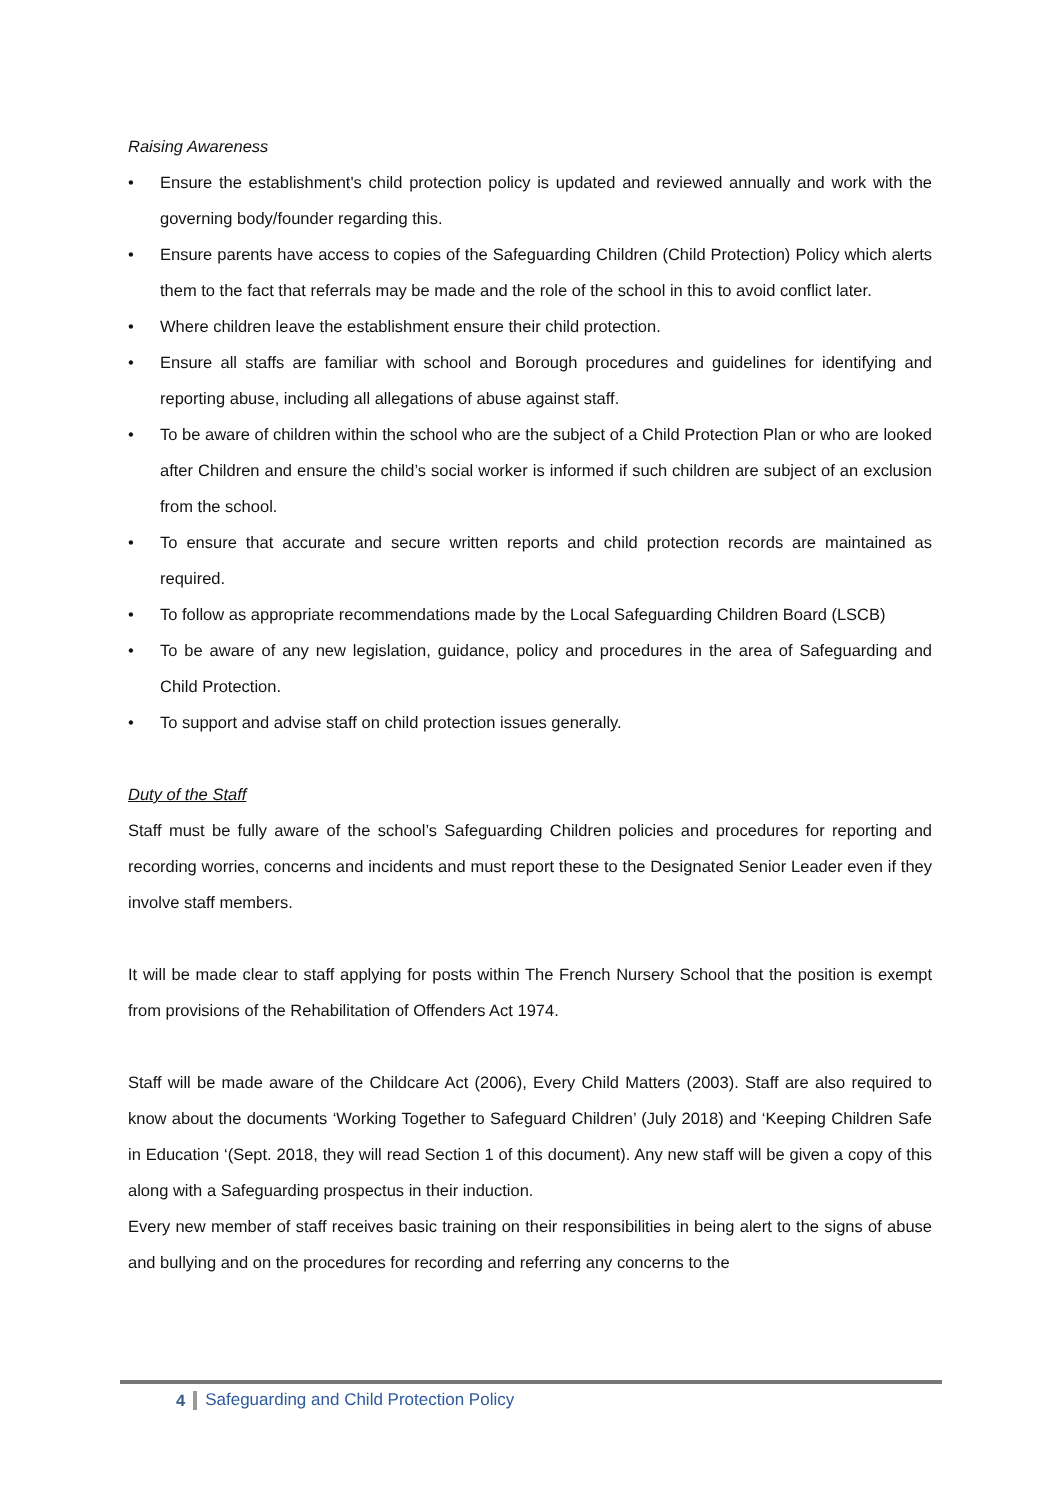Raising Awareness
• Ensure the establishment's child protection policy is updated and reviewed annually and work with the governing body/founder regarding this.
• Ensure parents have access to copies of the Safeguarding Children (Child Protection) Policy which alerts them to the fact that referrals may be made and the role of the school in this to avoid conflict later.
• Where children leave the establishment ensure their child protection.
• Ensure all staffs are familiar with school and Borough procedures and guidelines for identifying and reporting abuse, including all allegations of abuse against staff.
• To be aware of children within the school who are the subject of a Child Protection Plan or who are looked after Children and ensure the child’s social worker is informed if such children are subject of an exclusion from the school.
• To ensure that accurate and secure written reports and child protection records are maintained as required.
• To follow as appropriate recommendations made by the Local Safeguarding Children Board (LSCB)
• To be aware of any new legislation, guidance, policy and procedures in the area of Safeguarding and Child Protection.
• To support and advise staff on child protection issues generally.
Duty of the Staff
Staff must be fully aware of the school’s Safeguarding Children policies and procedures for reporting and recording worries, concerns and incidents and must report these to the Designated Senior Leader even if they involve staff members.
It will be made clear to staff applying for posts within The French Nursery School that the position is exempt from provisions of the Rehabilitation of Offenders Act 1974.
Staff will be made aware of the Childcare Act (2006), Every Child Matters (2003). Staff are also required to know about the documents ‘Working Together to Safeguard Children’ (July 2018) and ‘Keeping Children Safe in Education ‘(Sept. 2018, they will read Section 1 of this document). Any new staff will be given a copy of this along with a Safeguarding prospectus in their induction.
Every new member of staff receives basic training on their responsibilities in being alert to the signs of abuse and bullying and on the procedures for recording and referring any concerns to the
4 Safeguarding and Child Protection Policy